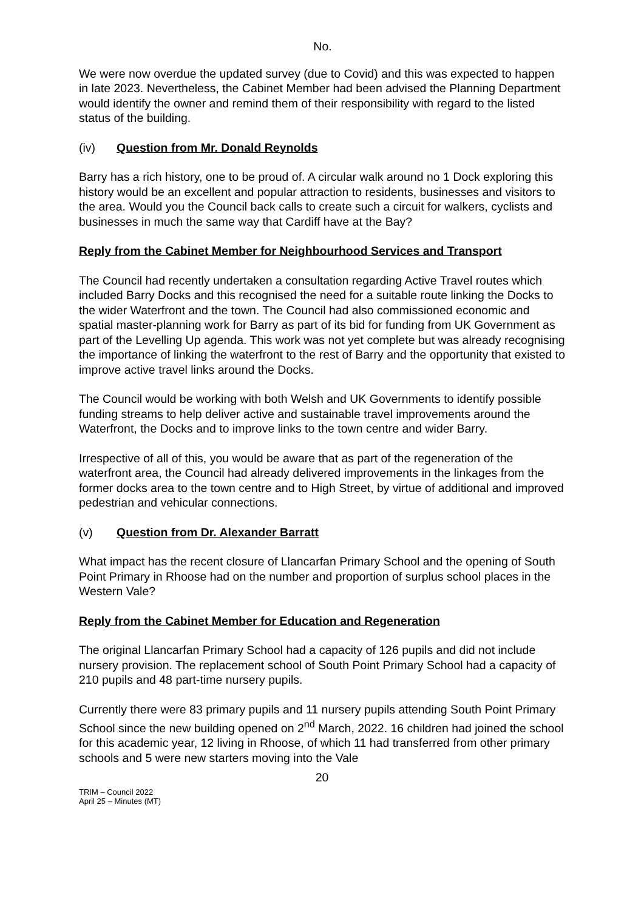No.
We were now overdue the updated survey (due to Covid) and this was expected to happen in late 2023. Nevertheless, the Cabinet Member had been advised the Planning Department would identify the owner and remind them of their responsibility with regard to the listed status of the building.
(iv) Question from Mr. Donald Reynolds
Barry has a rich history, one to be proud of. A circular walk around no 1 Dock exploring this history would be an excellent and popular attraction to residents, businesses and visitors to the area. Would you the Council back calls to create such a circuit for walkers, cyclists and businesses in much the same way that Cardiff have at the Bay?
Reply from the Cabinet Member for Neighbourhood Services and Transport
The Council had recently undertaken a consultation regarding Active Travel routes which included Barry Docks and this recognised the need for a suitable route linking the Docks to the wider Waterfront and the town. The Council had also commissioned economic and spatial master-planning work for Barry as part of its bid for funding from UK Government as part of the Levelling Up agenda. This work was not yet complete but was already recognising the importance of linking the waterfront to the rest of Barry and the opportunity that existed to improve active travel links around the Docks.
The Council would be working with both Welsh and UK Governments to identify possible funding streams to help deliver active and sustainable travel improvements around the Waterfront, the Docks and to improve links to the town centre and wider Barry.
Irrespective of all of this, you would be aware that as part of the regeneration of the waterfront area, the Council had already delivered improvements in the linkages from the former docks area to the town centre and to High Street, by virtue of additional and improved pedestrian and vehicular connections.
(v) Question from Dr. Alexander Barratt
What impact has the recent closure of Llancarfan Primary School and the opening of South Point Primary in Rhoose had on the number and proportion of surplus school places in the Western Vale?
Reply from the Cabinet Member for Education and Regeneration
The original Llancarfan Primary School had a capacity of 126 pupils and did not include nursery provision. The replacement school of South Point Primary School had a capacity of 210 pupils and 48 part-time nursery pupils.
Currently there were 83 primary pupils and 11 nursery pupils attending South Point Primary School since the new building opened on 2<sup>nd</sup> March, 2022. 16 children had joined the school for this academic year, 12 living in Rhoose, of which 11 had transferred from other primary schools and 5 were new starters moving into the Vale
20
TRIM – Council 2022
April 25 – Minutes (MT)